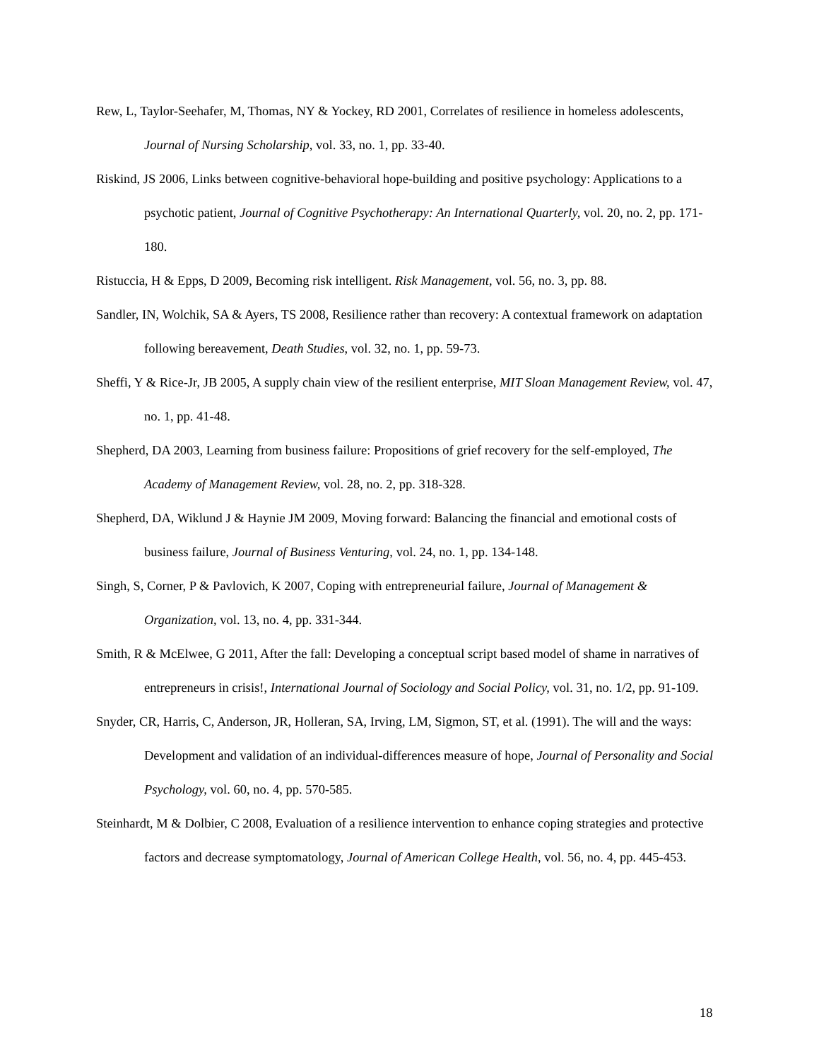Rew, L, Taylor-Seehafer, M, Thomas, NY & Yockey, RD 2001, Correlates of resilience in homeless adolescents, Journal of Nursing Scholarship, vol. 33, no. 1, pp. 33-40.
Riskind, JS 2006, Links between cognitive-behavioral hope-building and positive psychology: Applications to a psychotic patient, Journal of Cognitive Psychotherapy: An International Quarterly, vol. 20, no. 2, pp. 171-180.
Ristuccia, H & Epps, D 2009, Becoming risk intelligent. Risk Management, vol. 56, no. 3, pp. 88.
Sandler, IN, Wolchik, SA & Ayers, TS 2008, Resilience rather than recovery: A contextual framework on adaptation following bereavement, Death Studies, vol. 32, no. 1, pp. 59-73.
Sheffi, Y & Rice-Jr, JB 2005, A supply chain view of the resilient enterprise, MIT Sloan Management Review, vol. 47, no. 1, pp. 41-48.
Shepherd, DA 2003, Learning from business failure: Propositions of grief recovery for the self-employed, The Academy of Management Review, vol. 28, no. 2, pp. 318-328.
Shepherd, DA, Wiklund J & Haynie JM 2009, Moving forward: Balancing the financial and emotional costs of business failure, Journal of Business Venturing, vol. 24, no. 1, pp. 134-148.
Singh, S, Corner, P & Pavlovich, K 2007, Coping with entrepreneurial failure, Journal of Management & Organization, vol. 13, no. 4, pp. 331-344.
Smith, R & McElwee, G 2011, After the fall: Developing a conceptual script based model of shame in narratives of entrepreneurs in crisis!, International Journal of Sociology and Social Policy, vol. 31, no. 1/2, pp. 91-109.
Snyder, CR, Harris, C, Anderson, JR, Holleran, SA, Irving, LM, Sigmon, ST, et al. (1991). The will and the ways: Development and validation of an individual-differences measure of hope, Journal of Personality and Social Psychology, vol. 60, no. 4, pp. 570-585.
Steinhardt, M & Dolbier, C 2008, Evaluation of a resilience intervention to enhance coping strategies and protective factors and decrease symptomatology, Journal of American College Health, vol. 56, no. 4, pp. 445-453.
18